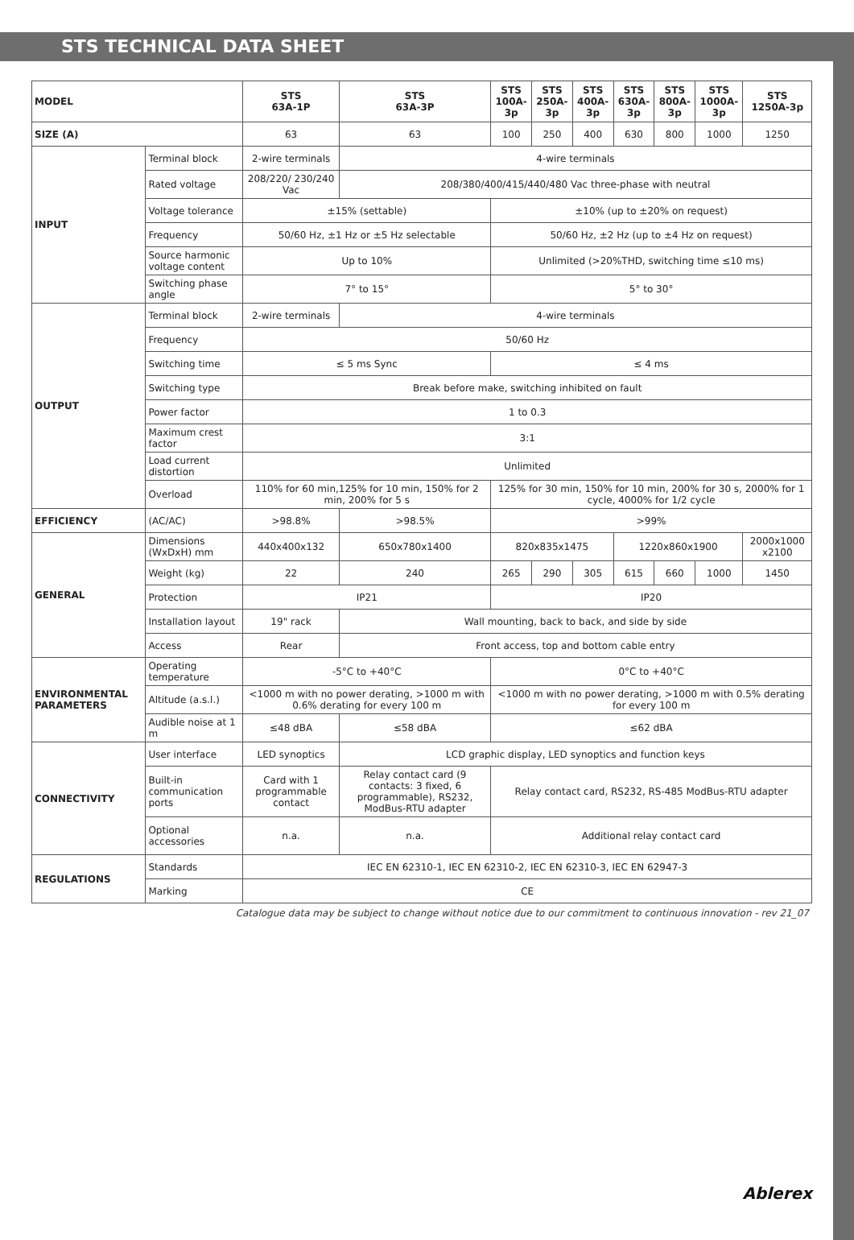STS TECHNICAL DATA SHEET
| MODEL | | STS 63A-1P | STS 63A-3P | STS 100A-3p | STS 250A-3p | STS 400A-3p | STS 630A-3p | STS 800A-3p | STS 1000A-3p | STS 1250A-3p |
| --- | --- | --- | --- | --- | --- | --- | --- | --- | --- | --- |
| SIZE (A) | | 63 | 63 | 100 | 250 | 400 | 630 | 800 | 1000 | 1250 |
| INPUT | Terminal block | 2-wire terminals | 4-wire terminals | | | | | | | |
| | Rated voltage | 208/220/ 230/240 Vac | 208/380/400/415/440/480 Vac three-phase with neutral | | | | | | | |
| | Voltage tolerance | ±15% (settable) | | ±10% (up to ±20% on request) | | | | | | |
| | Frequency | 50/60 Hz, ±1 Hz or ±5 Hz selectable | | 50/60 Hz, ±2 Hz (up to ±4 Hz on request) | | | | | | |
| | Source harmonic voltage content | Up to 10% | | Unlimited (>20%THD, switching time ≤10 ms) | | | | | | |
| | Switching phase angle | 7° to 15° | | 5° to 30° | | | | | | |
| OUTPUT | Terminal block | 2-wire terminals | 4-wire terminals | | | | | | | |
| | Frequency | 50/60 Hz | | | | | | | | |
| | Switching time | ≤ 5 ms Sync | | ≤ 4 ms | | | | | | |
| | Switching type | Break before make, switching inhibited on fault | | | | | | | | |
| | Power factor | 1 to 0.3 | | | | | | | | |
| | Maximum crest factor | 3:1 | | | | | | | | |
| | Load current distortion | Unlimited | | | | | | | | |
| | Overload | 110% for 60 min,125% for 10 min, 150% for 2 min, 200% for 5 s | | 125% for 30 min, 150% for 10 min, 200% for 30 s, 2000% for 1 cycle, 4000% for 1/2 cycle | | | | | | |
| EFFICIENCY | (AC/AC) | >98.8% | >98.5% | >99% | | | | | | |
| GENERAL | Dimensions (WxDxH) mm | 440x400x132 | 650x780x1400 | 820x835x1475 | | | 1220x860x1900 | | | 2000x1000 x2100 |
| | Weight (kg) | 22 | 240 | 265 | 290 | 305 | 615 | 660 | 1000 | 1450 |
| | Protection | IP21 | | IP20 | | | | | | |
| | Installation layout | 19" rack | Wall mounting, back to back, and side by side | | | | | | | |
| | Access | Rear | Front access, top and bottom cable entry | | | | | | | |
| ENVIRONMENTAL PARAMETERS | Operating temperature | -5°C to +40°C | | 0°C to +40°C | | | | | | |
| | Altitude (a.s.l.) | <1000 m with no power derating, >1000 m with 0.6% derating for every 100 m | | <1000 m with no power derating, >1000 m with 0.5% derating for every 100 m | | | | | | |
| | Audible noise at 1 m | ≤48 dBA | ≤58 dBA | ≤62 dBA | | | | | | |
| CONNECTIVITY | User interface | LED synoptics | LCD graphic display, LED synoptics and function keys | | | | | | | |
| | Built-in communication ports | Card with 1 programmable contact | Relay contact card (9 contacts: 3 fixed, 6 programmable), RS232, ModBus-RTU adapter | Relay contact card, RS232, RS-485 ModBus-RTU adapter | | | | | | |
| | Optional accessories | n.a. | n.a. | Additional relay contact card | | | | | | |
| REGULATIONS | Standards | IEC EN 62310-1, IEC EN 62310-2, IEC EN 62310-3, IEC EN 62947-3 | | | | | | | | |
| | Marking | CE | | | | | | | | |
Catalogue data may be subject to change without notice due to our commitment to continuous innovation - rev 21_07
Ablerex